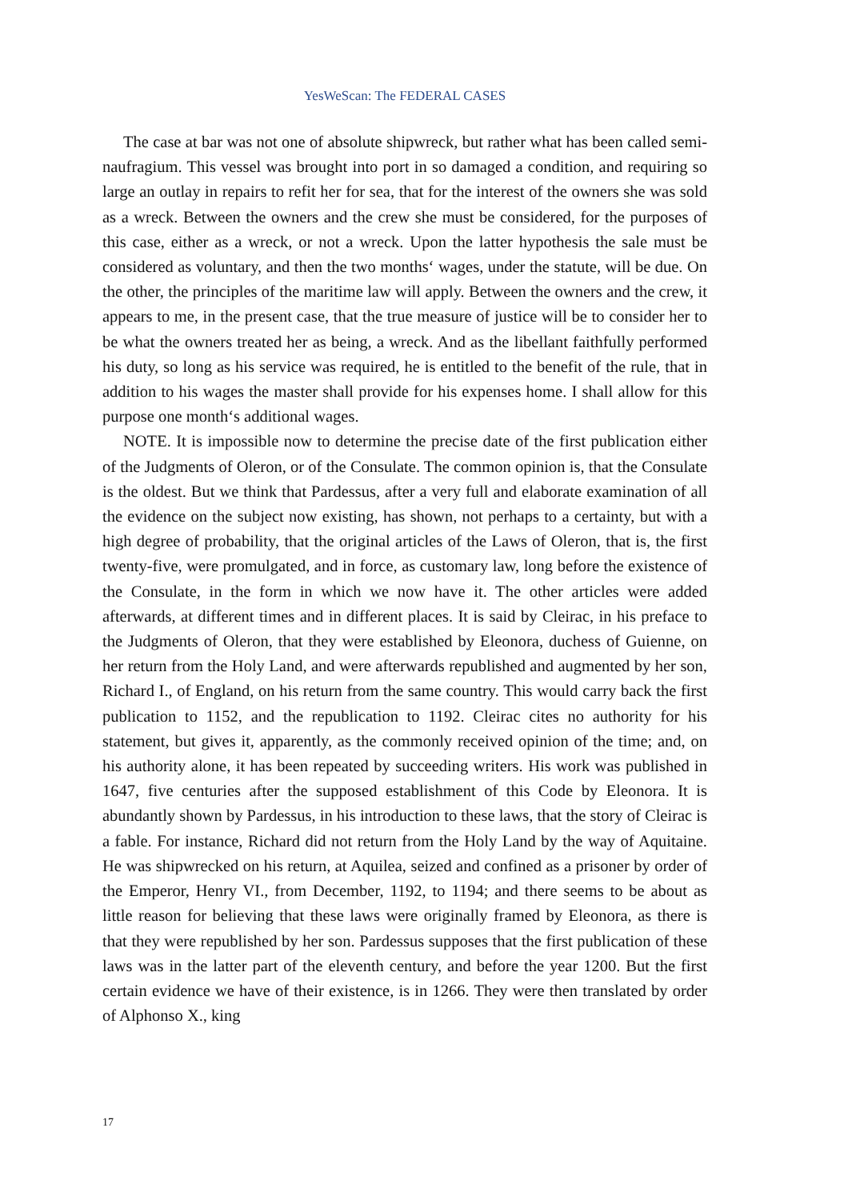YesWeScan: The FEDERAL CASES
The case at bar was not one of absolute shipwreck, but rather what has been called semi-naufragium. This vessel was brought into port in so damaged a condition, and requiring so large an outlay in repairs to refit her for sea, that for the interest of the owners she was sold as a wreck. Between the owners and the crew she must be considered, for the purposes of this case, either as a wreck, or not a wreck. Upon the latter hypothesis the sale must be considered as voluntary, and then the two months‘ wages, under the statute, will be due. On the other, the principles of the maritime law will apply. Between the owners and the crew, it appears to me, in the present case, that the true measure of justice will be to consider her to be what the owners treated her as being, a wreck. And as the libellant faithfully performed his duty, so long as his service was required, he is entitled to the benefit of the rule, that in addition to his wages the master shall provide for his expenses home. I shall allow for this purpose one month‘s additional wages.
NOTE. It is impossible now to determine the precise date of the first publication either of the Judgments of Oleron, or of the Consulate. The common opinion is, that the Consulate is the oldest. But we think that Pardessus, after a very full and elaborate examination of all the evidence on the subject now existing, has shown, not perhaps to a certainty, but with a high degree of probability, that the original articles of the Laws of Oleron, that is, the first twenty-five, were promulgated, and in force, as customary law, long before the existence of the Consulate, in the form in which we now have it. The other articles were added afterwards, at different times and in different places. It is said by Cleirac, in his preface to the Judgments of Oleron, that they were established by Eleonora, duchess of Guienne, on her return from the Holy Land, and were afterwards republished and augmented by her son, Richard I., of England, on his return from the same country. This would carry back the first publication to 1152, and the republication to 1192. Cleirac cites no authority for his statement, but gives it, apparently, as the commonly received opinion of the time; and, on his authority alone, it has been repeated by succeeding writers. His work was published in 1647, five centuries after the supposed establishment of this Code by Eleonora. It is abundantly shown by Pardessus, in his introduction to these laws, that the story of Cleirac is a fable. For instance, Richard did not return from the Holy Land by the way of Aquitaine. He was shipwrecked on his return, at Aquilea, seized and confined as a prisoner by order of the Emperor, Henry VI., from December, 1192, to 1194; and there seems to be about as little reason for believing that these laws were originally framed by Eleonora, as there is that they were republished by her son. Pardessus supposes that the first publication of these laws was in the latter part of the eleventh century, and before the year 1200. But the first certain evidence we have of their existence, is in 1266. They were then translated by order of Alphonso X., king
17